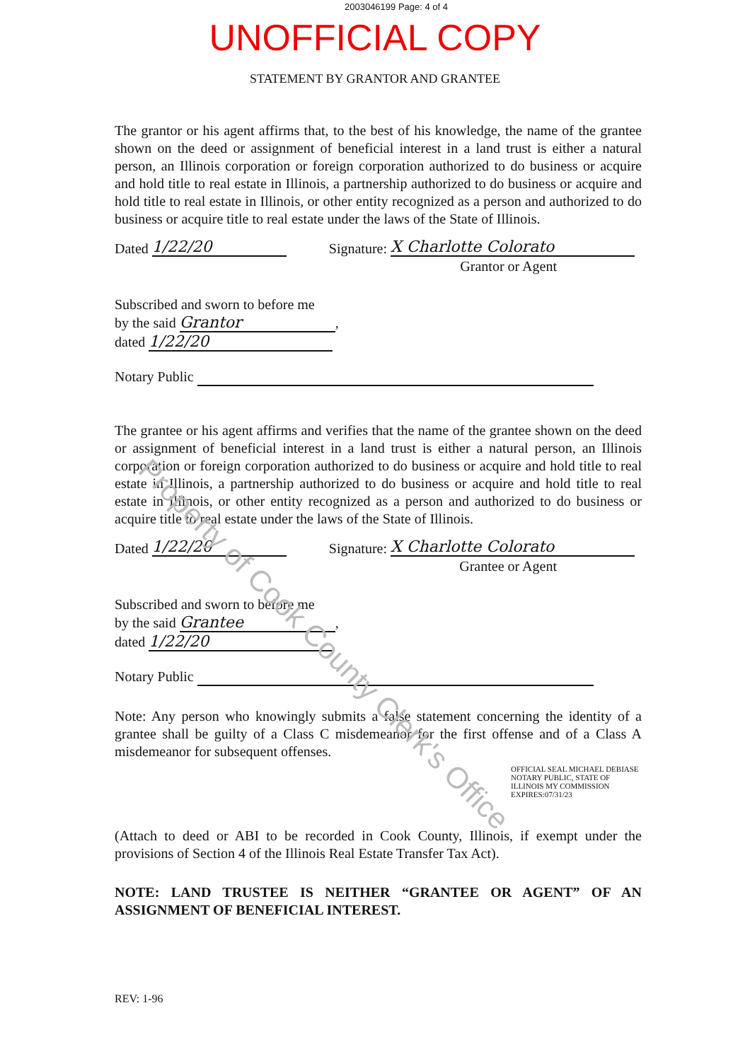2003046199 Page: 4 of 4
UNOFFICIAL COPY
STATEMENT BY GRANTOR AND GRANTEE
The grantor or his agent affirms that, to the best of his knowledge, the name of the grantee shown on the deed or assignment of beneficial interest in a land trust is either a natural person, an Illinois corporation or foreign corporation authorized to do business or acquire and hold title to real estate in Illinois, a partnership authorized to do business or acquire and hold title to real estate in Illinois, or other entity recognized as a person and authorized to do business or acquire title to real estate under the laws of the State of Illinois.
Dated 1/22/20 Signature: X Charlotte Colorato
Grantor or Agent
Subscribed and sworn to before me
by the said Grantor,
dated 1/22/20
Notary Public
The grantee or his agent affirms and verifies that the name of the grantee shown on the deed or assignment of beneficial interest in a land trust is either a natural person, an Illinois corporation or foreign corporation authorized to do business or acquire and hold title to real estate in Illinois, a partnership authorized to do business or acquire and hold title to real estate in Illinois, or other entity recognized as a person and authorized to do business or acquire title to real estate under the laws of the State of Illinois.
Dated 1/22/20 Signature: X Charlotte Colorato
Grantee or Agent
Subscribed and sworn to before me
by the said Grantee,
dated 1/22/20
Notary Public
Note: Any person who knowingly submits a false statement concerning the identity of a grantee shall be guilty of a Class C misdemeanor for the first offense and of a Class A misdemeanor for subsequent offenses.
OFFICIAL SEAL MICHAEL DEBIASE NOTARY PUBLIC, STATE OF ILLINOIS MY COMMISSION EXPIRES:07/31/23
(Attach to deed or ABI to be recorded in Cook County, Illinois, if exempt under the provisions of Section 4 of the Illinois Real Estate Transfer Tax Act).
NOTE: LAND TRUSTEE IS NEITHER “GRANTEE OR AGENT” OF AN ASSIGNMENT OF BENEFICIAL INTEREST.
REV: 1-96
Property of Cook County Clerk's Office